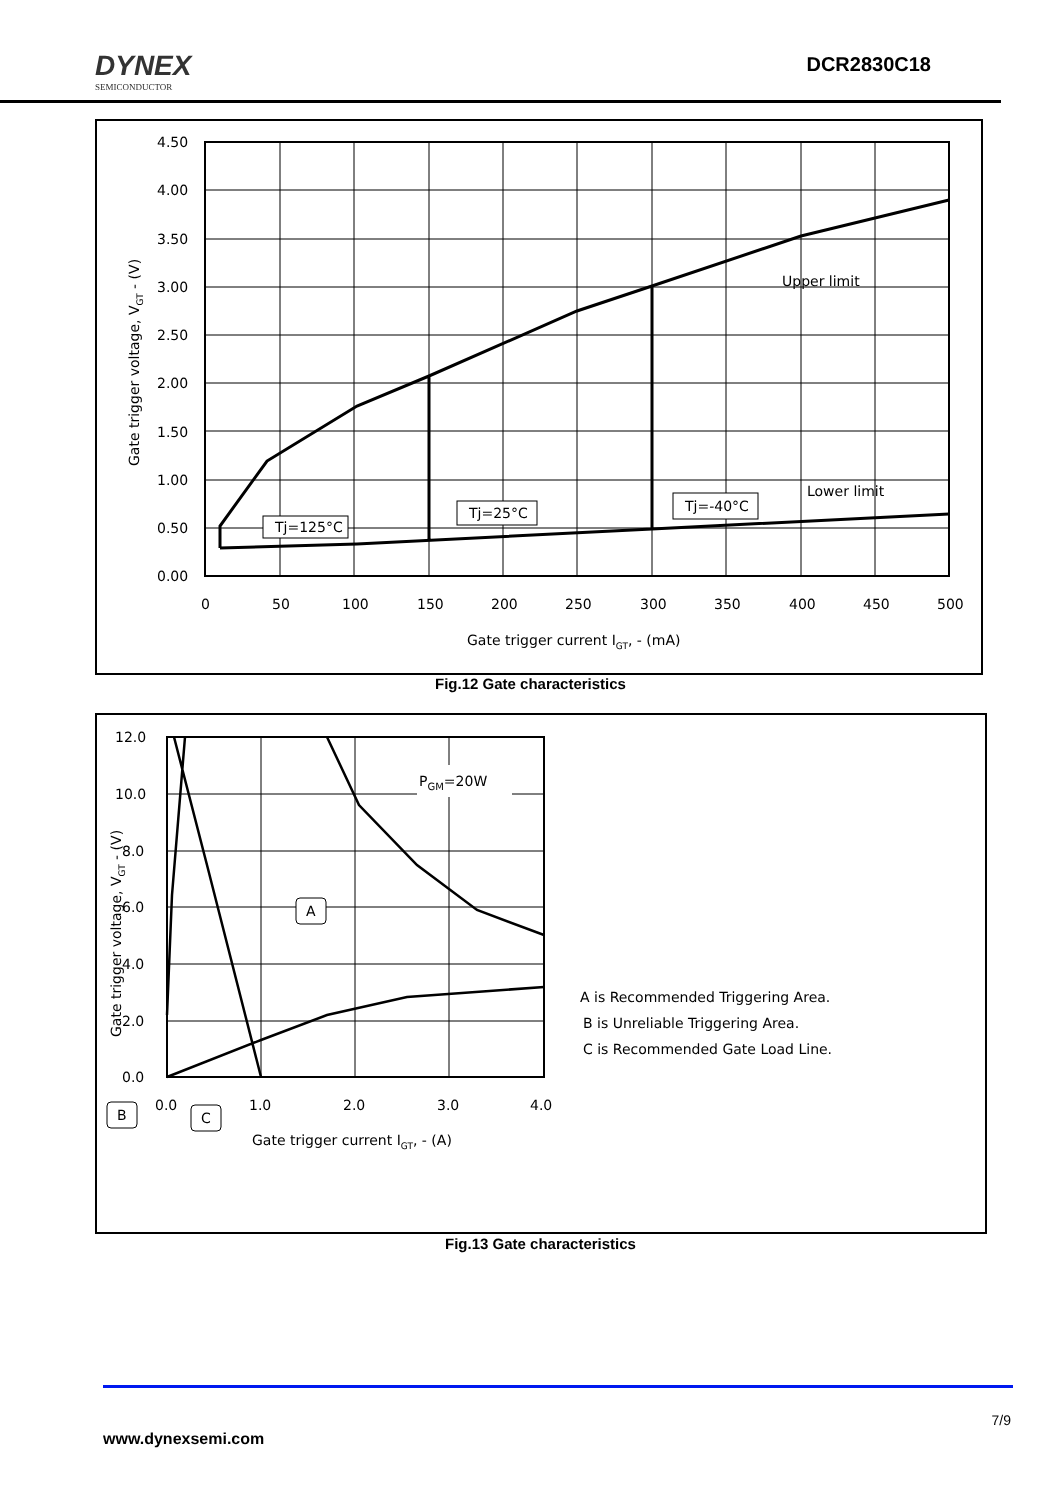DYNEX
SEMICONDUCTOR
DCR2830C18
4.50
4.00
3.50
3.00
2.50
2.00
1.50
1.00
0.50
0.00
0
50
100
150
200
250
300
350
400
450
500
Gate trigger current IGT, - (mA)
Upper limit
Lower limit
Gate trigger voltage, VGT - (V)
Tj=125°C
Tj=25°C
Tj=-40°C
Fig.12 Gate characteristics
12.0
10.0
8.0
6.0
4.0
2.0
0.0
0.0
1.0
2.0
3.0
4.0
Gate trigger current IGT, - (A)
Gate trigger voltage, VGT - (V)
PGM=20W
A
B
C
A is Recommended Triggering Area.
B is Unreliable Triggering Area.
C is Recommended Gate Load Line.
Fig.13 Gate characteristics
7/9
www.dynexsemi.com